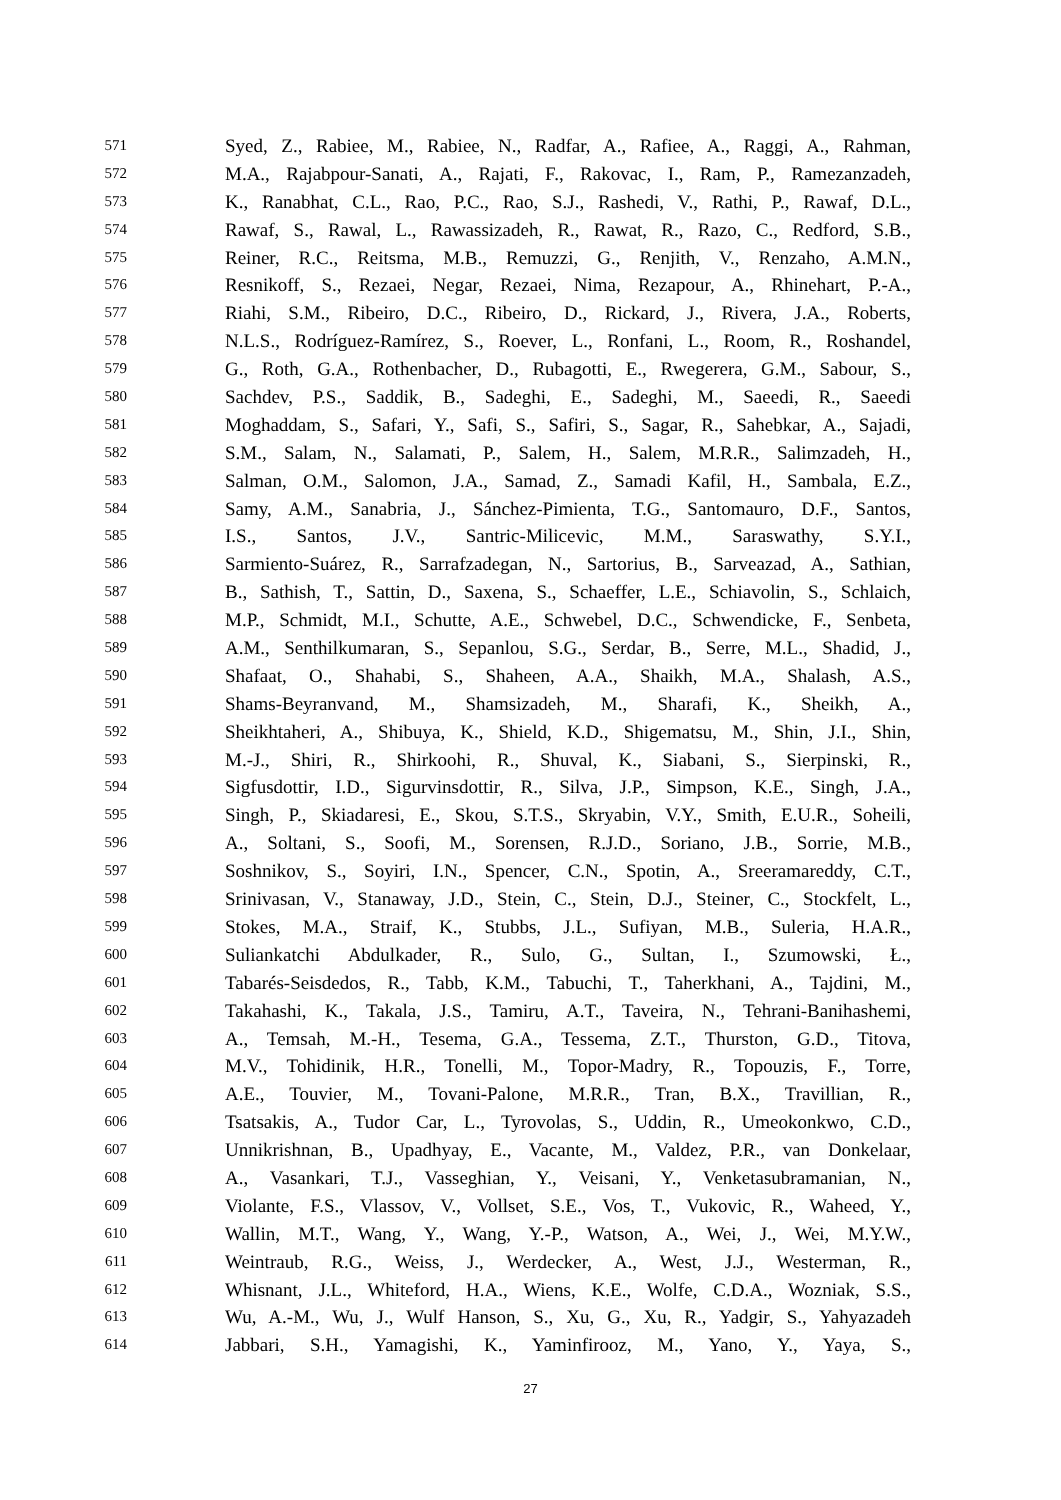571 Syed, Z., Rabiee, M., Rabiee, N., Radfar, A., Rafiee, A., Raggi, A., Rahman,
572 M.A., Rajabpour-Sanati, A., Rajati, F., Rakovac, I., Ram, P., Ramezanzadeh,
573 K., Ranabhat, C.L., Rao, P.C., Rao, S.J., Rashedi, V., Rathi, P., Rawaf, D.L.,
574 Rawaf, S., Rawal, L., Rawassizadeh, R., Rawat, R., Razo, C., Redford, S.B.,
575 Reiner, R.C., Reitsma, M.B., Remuzzi, G., Renjith, V., Renzaho, A.M.N.,
576 Resnikoff, S., Rezaei, Negar, Rezaei, Nima, Rezapour, A., Rhinehart, P.-A.,
577 Riahi, S.M., Ribeiro, D.C., Ribeiro, D., Rickard, J., Rivera, J.A., Roberts,
578 N.L.S., Rodríguez-Ramírez, S., Roever, L., Ronfani, L., Room, R., Roshandel,
579 G., Roth, G.A., Rothenbacher, D., Rubagotti, E., Rwegerera, G.M., Sabour, S.,
580 Sachdev, P.S., Saddik, B., Sadeghi, E., Sadeghi, M., Saeedi, R., Saeedi
581 Moghaddam, S., Safari, Y., Safi, S., Safiri, S., Sagar, R., Sahebkar, A., Sajadi,
582 S.M., Salam, N., Salamati, P., Salem, H., Salem, M.R.R., Salimzadeh, H.,
583 Salman, O.M., Salomon, J.A., Samad, Z., Samadi Kafil, H., Sambala, E.Z.,
584 Samy, A.M., Sanabria, J., Sánchez-Pimienta, T.G., Santomauro, D.F., Santos,
585 I.S., Santos, J.V., Santric-Milicevic, M.M., Saraswathy, S.Y.I.,
586 Sarmiento-Suárez, R., Sarrafzadegan, N., Sartorius, B., Sarveazad, A., Sathian,
587 B., Sathish, T., Sattin, D., Saxena, S., Schaeffer, L.E., Schiavolin, S., Schlaich,
588 M.P., Schmidt, M.I., Schutte, A.E., Schwebel, D.C., Schwendicke, F., Senbeta,
589 A.M., Senthilkumaran, S., Sepanlou, S.G., Serdar, B., Serre, M.L., Shadid, J.,
590 Shafaat, O., Shahabi, S., Shaheen, A.A., Shaikh, M.A., Shalash, A.S.,
591 Shams-Beyranvand, M., Shamsizadeh, M., Sharafi, K., Sheikh, A.,
592 Sheikhtaheri, A., Shibuya, K., Shield, K.D., Shigematsu, M., Shin, J.I., Shin,
593 M.-J., Shiri, R., Shirkoohi, R., Shuval, K., Siabani, S., Sierpinski, R.,
594 Sigfusdottir, I.D., Sigurvinsdottir, R., Silva, J.P., Simpson, K.E., Singh, J.A.,
595 Singh, P., Skiadaresi, E., Skou, S.T.S., Skryabin, V.Y., Smith, E.U.R., Soheili,
596 A., Soltani, S., Soofi, M., Sorensen, R.J.D., Soriano, J.B., Sorrie, M.B.,
597 Soshnikov, S., Soyiri, I.N., Spencer, C.N., Spotin, A., Sreeramareddy, C.T.,
598 Srinivasan, V., Stanaway, J.D., Stein, C., Stein, D.J., Steiner, C., Stockfelt, L.,
599 Stokes, M.A., Straif, K., Stubbs, J.L., Sufiyan, M.B., Suleria, H.A.R.,
600 Suliankatchi Abdulkader, R., Sulo, G., Sultan, I., Szumowski, Ł.,
601 Tabarés-Seisdedos, R., Tabb, K.M., Tabuchi, T., Taherkhani, A., Tajdini, M.,
602 Takahashi, K., Takala, J.S., Tamiru, A.T., Taveira, N., Tehrani-Banihashemi,
603 A., Temsah, M.-H., Tesema, G.A., Tessema, Z.T., Thurston, G.D., Titova,
604 M.V., Tohidinik, H.R., Tonelli, M., Topor-Madry, R., Topouzis, F., Torre,
605 A.E., Touvier, M., Tovani-Palone, M.R.R., Tran, B.X., Travillian, R.,
606 Tsatsakis, A., Tudor Car, L., Tyrovolas, S., Uddin, R., Umeokonkwo, C.D.,
607 Unnikrishnan, B., Upadhyay, E., Vacante, M., Valdez, P.R., van Donkelaar,
608 A., Vasankari, T.J., Vasseghian, Y., Veisani, Y., Venketasubramanian, N.,
609 Violante, F.S., Vlassov, V., Vollset, S.E., Vos, T., Vukovic, R., Waheed, Y.,
610 Wallin, M.T., Wang, Y., Wang, Y.-P., Watson, A., Wei, J., Wei, M.Y.W.,
611 Weintraub, R.G., Weiss, J., Werdecker, A., West, J.J., Westerman, R.,
612 Whisnant, J.L., Whiteford, H.A., Wiens, K.E., Wolfe, C.D.A., Wozniak, S.S.,
613 Wu, A.-M., Wu, J., Wulf Hanson, S., Xu, G., Xu, R., Yadgir, S., Yahyazadeh
614 Jabbari, S.H., Yamagishi, K., Yaminfirooz, M., Yano, Y., Yaya, S.,
27